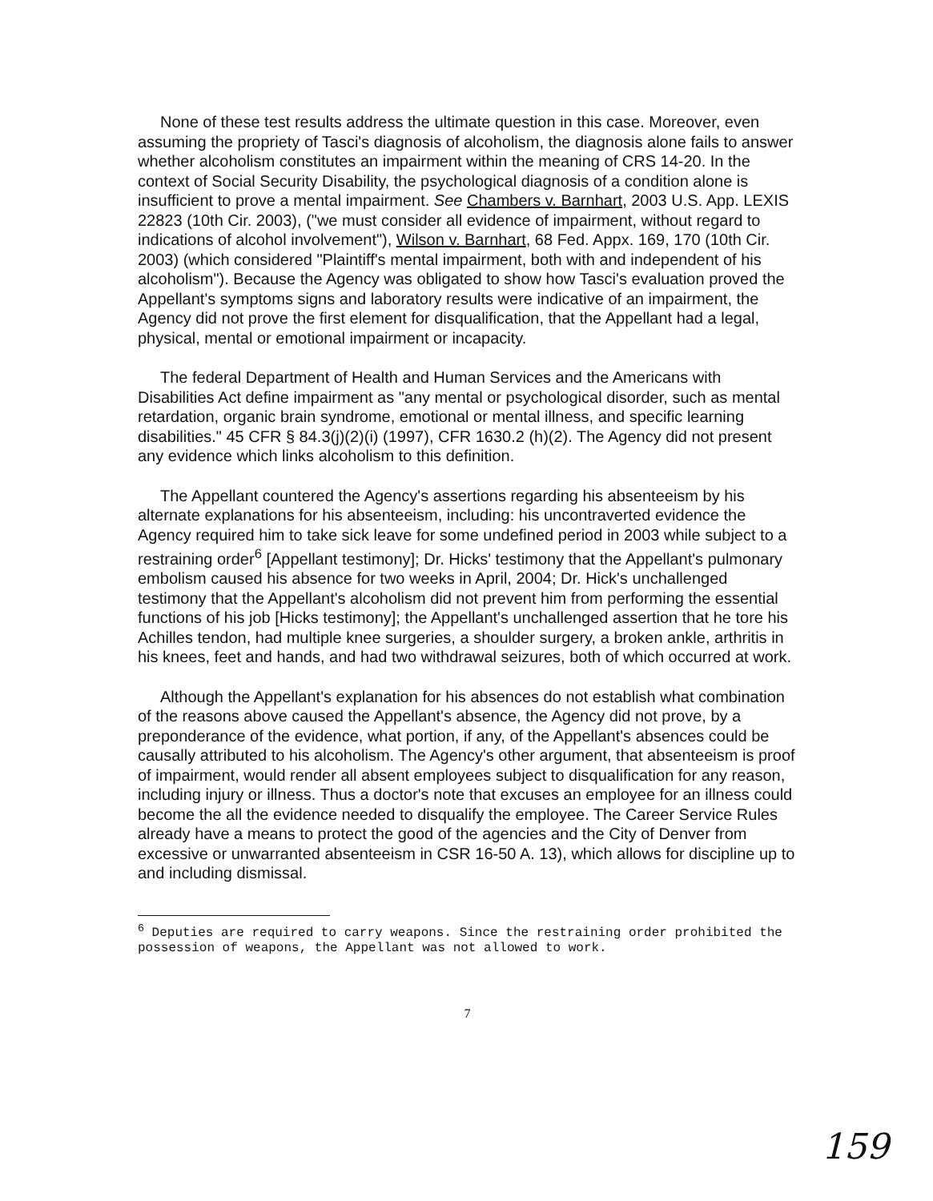None of these test results address the ultimate question in this case. Moreover, even assuming the propriety of Tasci's diagnosis of alcoholism, the diagnosis alone fails to answer whether alcoholism constitutes an impairment within the meaning of CRS 14-20. In the context of Social Security Disability, the psychological diagnosis of a condition alone is insufficient to prove a mental impairment. See Chambers v. Barnhart, 2003 U.S. App. LEXIS 22823 (10th Cir. 2003), ("we must consider all evidence of impairment, without regard to indications of alcohol involvement"), Wilson v. Barnhart, 68 Fed. Appx. 169, 170 (10th Cir. 2003) (which considered "Plaintiff's mental impairment, both with and independent of his alcoholism"). Because the Agency was obligated to show how Tasci's evaluation proved the Appellant's symptoms signs and laboratory results were indicative of an impairment, the Agency did not prove the first element for disqualification, that the Appellant had a legal, physical, mental or emotional impairment or incapacity.
The federal Department of Health and Human Services and the Americans with Disabilities Act define impairment as "any mental or psychological disorder, such as mental retardation, organic brain syndrome, emotional or mental illness, and specific learning disabilities." 45 CFR § 84.3(j)(2)(i) (1997), CFR 1630.2 (h)(2). The Agency did not present any evidence which links alcoholism to this definition.
The Appellant countered the Agency's assertions regarding his absenteeism by his alternate explanations for his absenteeism, including: his uncontraverted evidence the Agency required him to take sick leave for some undefined period in 2003 while subject to a restraining order<sup>6</sup> [Appellant testimony]; Dr. Hicks' testimony that the Appellant's pulmonary embolism caused his absence for two weeks in April, 2004; Dr. Hick's unchallenged testimony that the Appellant's alcoholism did not prevent him from performing the essential functions of his job [Hicks testimony]; the Appellant's unchallenged assertion that he tore his Achilles tendon, had multiple knee surgeries, a shoulder surgery, a broken ankle, arthritis in his knees, feet and hands, and had two withdrawal seizures, both of which occurred at work.
Although the Appellant's explanation for his absences do not establish what combination of the reasons above caused the Appellant's absence, the Agency did not prove, by a preponderance of the evidence, what portion, if any, of the Appellant's absences could be causally attributed to his alcoholism. The Agency's other argument, that absenteeism is proof of impairment, would render all absent employees subject to disqualification for any reason, including injury or illness. Thus a doctor's note that excuses an employee for an illness could become the all the evidence needed to disqualify the employee. The Career Service Rules already have a means to protect the good of the agencies and the City of Denver from excessive or unwarranted absenteeism in CSR 16-50 A. 13), which allows for discipline up to and including dismissal.
<sup>6</sup> Deputies are required to carry weapons. Since the restraining order prohibited the possession of weapons, the Appellant was not allowed to work.
7
159